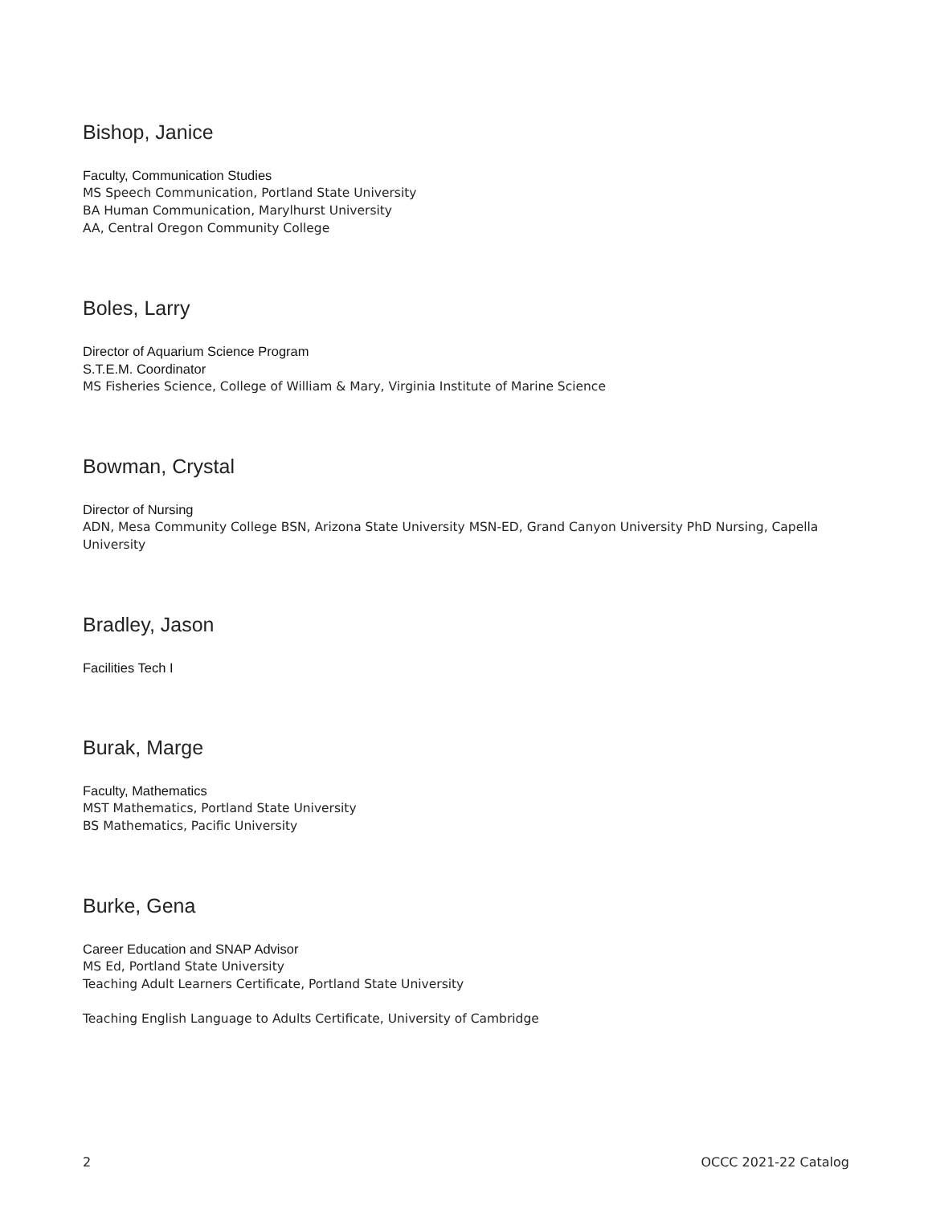Bishop, Janice
Faculty, Communication Studies
MS Speech Communication, Portland State University
BA Human Communication, Marylhurst University
AA, Central Oregon Community College
Boles, Larry
Director of Aquarium Science Program
S.T.E.M. Coordinator
MS Fisheries Science, College of William & Mary, Virginia Institute of Marine Science
Bowman, Crystal
Director of Nursing
ADN, Mesa Community College BSN, Arizona State University MSN-ED, Grand Canyon University PhD Nursing, Capella University
Bradley, Jason
Facilities Tech I
Burak, Marge
Faculty, Mathematics
MST Mathematics, Portland State University
BS Mathematics, Pacific University
Burke, Gena
Career Education and SNAP Advisor
MS Ed, Portland State University
Teaching Adult Learners Certificate, Portland State University
Teaching English Language to Adults Certificate, University of Cambridge
2 OCCC 2021-22 Catalog